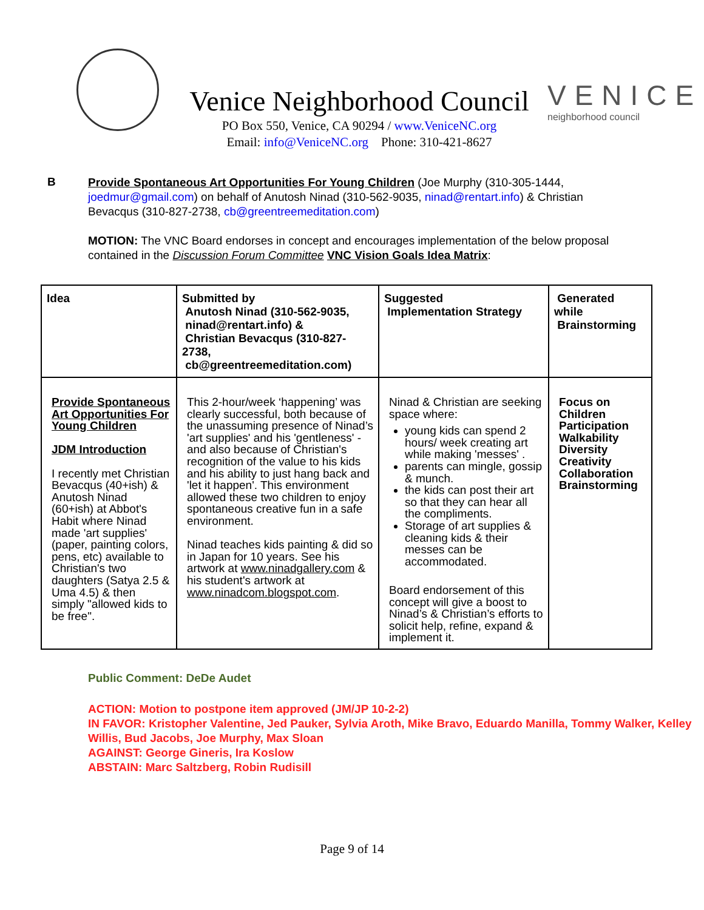Venice Neighborhood Council
PO Box 550, Venice, CA 90294 / www.VeniceNC.org
Email: info@VeniceNC.org Phone: 310-421-8627
VENICE
neighborhood council
B
Provide Spontaneous Art Opportunities For Young Children (Joe Murphy (310-305-1444, joedmur@gmail.com) on behalf of Anutosh Ninad (310-562-9035, ninad@rentart.info) & Christian Bevacqus (310-827-2738, cb@greentreemeditation.com)
MOTION: The VNC Board endorses in concept and encourages implementation of the below proposal contained in the Discussion Forum Committee VNC Vision Goals Idea Matrix:
| Idea | Submitted by Anutosh Ninad (310-562-9035, ninad@rentart.info) & Christian Bevacqus (310-827-2738, cb@greentreemeditation.com) | Suggested Implementation Strategy | Generated while Brainstorming |
| --- | --- | --- | --- |
| Provide Spontaneous Art Opportunities For Young Children JDM Introduction I recently met Christian Bevacqus (40+ish) & Anutosh Ninad (60+ish) at Abbot's Habit where Ninad made 'art supplies' (paper, painting colors, pens, etc) available to Christian's two daughters (Satya 2.5 & Uma 4.5) & then simply "allowed kids to be free". | This 2-hour/week ‘happening’ was clearly successful, both because of the unassuming presence of Ninad’s 'art supplies' and his 'gentleness' - and also because of Christian's recognition of the value to his kids and his ability to just hang back and 'let it happen'. This environment allowed these two children to enjoy spontaneous creative fun in a safe environment. Ninad teaches kids painting & did so in Japan for 10 years. See his artwork at www.ninadgallery.com & his student's artwork at www.ninadcom.blogspot.com . | Ninad & Christian are seeking space where: young kids can spend 2 hours/ week creating art while making 'messes' . parents can mingle, gossip & munch. the kids can post their art so that they can hear all the compliments. Storage of art supplies & cleaning kids & their messes can be accommodated. Board endorsement of this concept will give a boost to Ninad’s & Christian’s efforts to solicit help, refine, expand & implement it. | Focus on Children Participation Walkability Diversity Creativity Collaboration Brainstorming |
Public Comment: DeDe Audet
ACTION: Motion to postpone item approved (JM/JP 10-2-2)
IN FAVOR: Kristopher Valentine, Jed Pauker, Sylvia Aroth, Mike Bravo, Eduardo Manilla, Tommy Walker, Kelley Willis, Bud Jacobs, Joe Murphy, Max Sloan
AGAINST: George Gineris, Ira Koslow
ABSTAIN: Marc Saltzberg, Robin Rudisill
Page 9 of 14